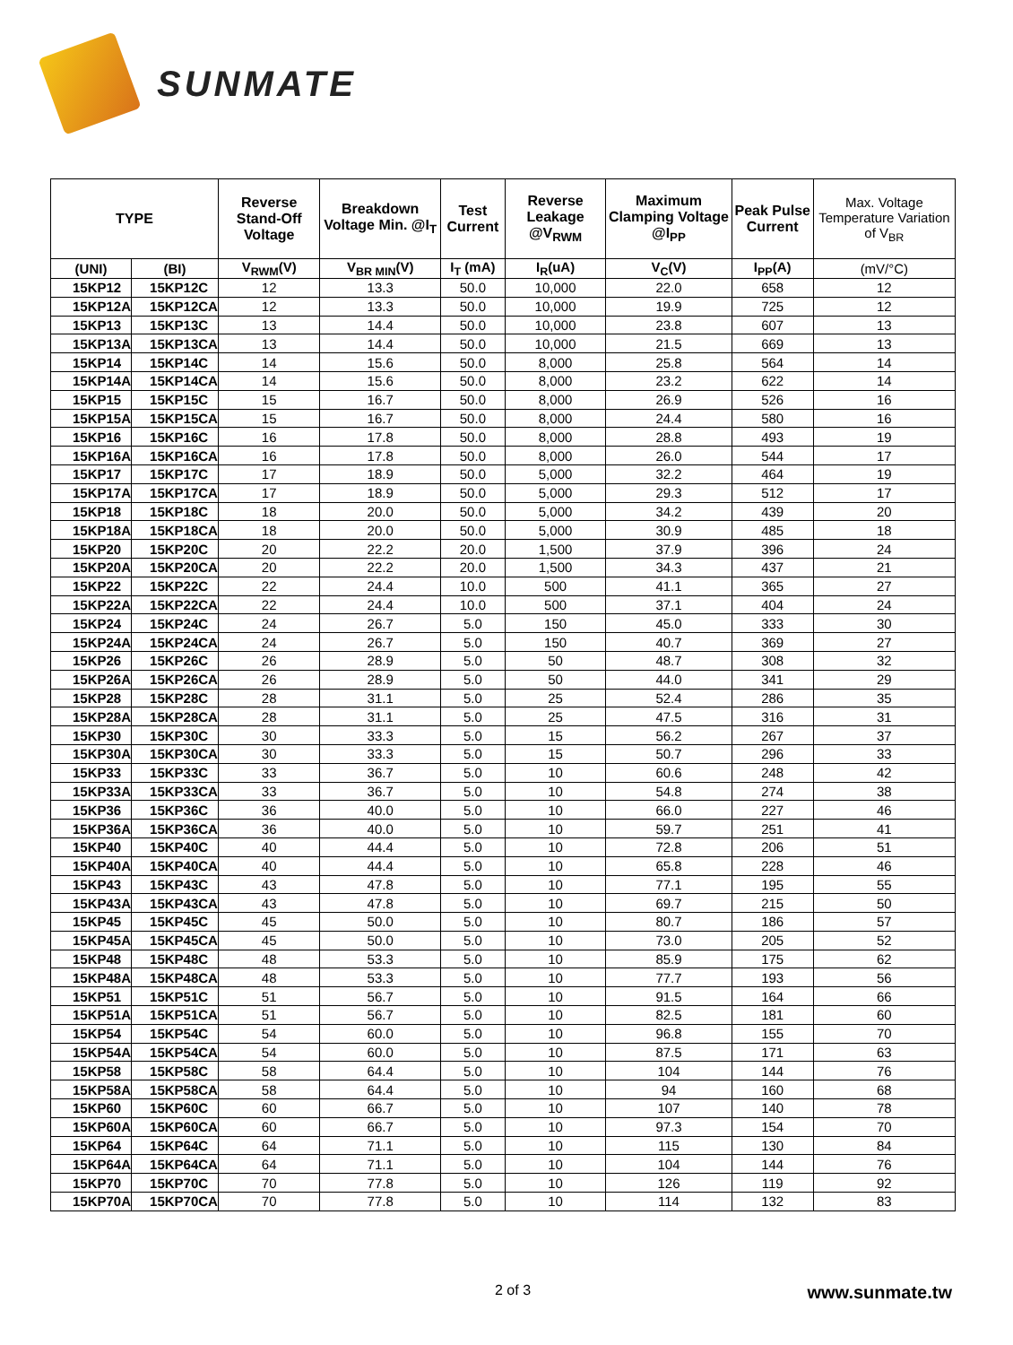SUNMATE
| TYPE | | Reverse Stand-Off Voltage | Breakdown Voltage Min. @I<sub>T</sub> | Test Current | Reverse Leakage @V<sub>RWM</sub> | Maximum Clamping Voltage @I<sub>PP</sub> | Peak Pulse Current | Max. Voltage Temperature Variation of V<sub>BR</sub> |
| --- | --- | --- | --- | --- | --- | --- | --- | --- |
| (UNI) | (BI) | V<sub>RWM</sub>(V) | V<sub>BR MIN</sub>(V) | I<sub>T</sub> (mA) | I<sub>R</sub>(uA) | V<sub>C</sub>(V) | I<sub>PP</sub>(A) | (mV/°C) |
| 15KP12 | 15KP12C | 12 | 13.3 | 50.0 | 10,000 | 22.0 | 658 | 12 |
| 15KP12A | 15KP12CA | 12 | 13.3 | 50.0 | 10,000 | 19.9 | 725 | 12 |
| 15KP13 | 15KP13C | 13 | 14.4 | 50.0 | 10,000 | 23.8 | 607 | 13 |
| 15KP13A | 15KP13CA | 13 | 14.4 | 50.0 | 10,000 | 21.5 | 669 | 13 |
| 15KP14 | 15KP14C | 14 | 15.6 | 50.0 | 8,000 | 25.8 | 564 | 14 |
| 15KP14A | 15KP14CA | 14 | 15.6 | 50.0 | 8,000 | 23.2 | 622 | 14 |
| 15KP15 | 15KP15C | 15 | 16.7 | 50.0 | 8,000 | 26.9 | 526 | 16 |
| 15KP15A | 15KP15CA | 15 | 16.7 | 50.0 | 8,000 | 24.4 | 580 | 16 |
| 15KP16 | 15KP16C | 16 | 17.8 | 50.0 | 8,000 | 28.8 | 493 | 19 |
| 15KP16A | 15KP16CA | 16 | 17.8 | 50.0 | 8,000 | 26.0 | 544 | 17 |
| 15KP17 | 15KP17C | 17 | 18.9 | 50.0 | 5,000 | 32.2 | 464 | 19 |
| 15KP17A | 15KP17CA | 17 | 18.9 | 50.0 | 5,000 | 29.3 | 512 | 17 |
| 15KP18 | 15KP18C | 18 | 20.0 | 50.0 | 5,000 | 34.2 | 439 | 20 |
| 15KP18A | 15KP18CA | 18 | 20.0 | 50.0 | 5,000 | 30.9 | 485 | 18 |
| 15KP20 | 15KP20C | 20 | 22.2 | 20.0 | 1,500 | 37.9 | 396 | 24 |
| 15KP20A | 15KP20CA | 20 | 22.2 | 20.0 | 1,500 | 34.3 | 437 | 21 |
| 15KP22 | 15KP22C | 22 | 24.4 | 10.0 | 500 | 41.1 | 365 | 27 |
| 15KP22A | 15KP22CA | 22 | 24.4 | 10.0 | 500 | 37.1 | 404 | 24 |
| 15KP24 | 15KP24C | 24 | 26.7 | 5.0 | 150 | 45.0 | 333 | 30 |
| 15KP24A | 15KP24CA | 24 | 26.7 | 5.0 | 150 | 40.7 | 369 | 27 |
| 15KP26 | 15KP26C | 26 | 28.9 | 5.0 | 50 | 48.7 | 308 | 32 |
| 15KP26A | 15KP26CA | 26 | 28.9 | 5.0 | 50 | 44.0 | 341 | 29 |
| 15KP28 | 15KP28C | 28 | 31.1 | 5.0 | 25 | 52.4 | 286 | 35 |
| 15KP28A | 15KP28CA | 28 | 31.1 | 5.0 | 25 | 47.5 | 316 | 31 |
| 15KP30 | 15KP30C | 30 | 33.3 | 5.0 | 15 | 56.2 | 267 | 37 |
| 15KP30A | 15KP30CA | 30 | 33.3 | 5.0 | 15 | 50.7 | 296 | 33 |
| 15KP33 | 15KP33C | 33 | 36.7 | 5.0 | 10 | 60.6 | 248 | 42 |
| 15KP33A | 15KP33CA | 33 | 36.7 | 5.0 | 10 | 54.8 | 274 | 38 |
| 15KP36 | 15KP36C | 36 | 40.0 | 5.0 | 10 | 66.0 | 227 | 46 |
| 15KP36A | 15KP36CA | 36 | 40.0 | 5.0 | 10 | 59.7 | 251 | 41 |
| 15KP40 | 15KP40C | 40 | 44.4 | 5.0 | 10 | 72.8 | 206 | 51 |
| 15KP40A | 15KP40CA | 40 | 44.4 | 5.0 | 10 | 65.8 | 228 | 46 |
| 15KP43 | 15KP43C | 43 | 47.8 | 5.0 | 10 | 77.1 | 195 | 55 |
| 15KP43A | 15KP43CA | 43 | 47.8 | 5.0 | 10 | 69.7 | 215 | 50 |
| 15KP45 | 15KP45C | 45 | 50.0 | 5.0 | 10 | 80.7 | 186 | 57 |
| 15KP45A | 15KP45CA | 45 | 50.0 | 5.0 | 10 | 73.0 | 205 | 52 |
| 15KP48 | 15KP48C | 48 | 53.3 | 5.0 | 10 | 85.9 | 175 | 62 |
| 15KP48A | 15KP48CA | 48 | 53.3 | 5.0 | 10 | 77.7 | 193 | 56 |
| 15KP51 | 15KP51C | 51 | 56.7 | 5.0 | 10 | 91.5 | 164 | 66 |
| 15KP51A | 15KP51CA | 51 | 56.7 | 5.0 | 10 | 82.5 | 181 | 60 |
| 15KP54 | 15KP54C | 54 | 60.0 | 5.0 | 10 | 96.8 | 155 | 70 |
| 15KP54A | 15KP54CA | 54 | 60.0 | 5.0 | 10 | 87.5 | 171 | 63 |
| 15KP58 | 15KP58C | 58 | 64.4 | 5.0 | 10 | 104 | 144 | 76 |
| 15KP58A | 15KP58CA | 58 | 64.4 | 5.0 | 10 | 94 | 160 | 68 |
| 15KP60 | 15KP60C | 60 | 66.7 | 5.0 | 10 | 107 | 140 | 78 |
| 15KP60A | 15KP60CA | 60 | 66.7 | 5.0 | 10 | 97.3 | 154 | 70 |
| 15KP64 | 15KP64C | 64 | 71.1 | 5.0 | 10 | 115 | 130 | 84 |
| 15KP64A | 15KP64CA | 64 | 71.1 | 5.0 | 10 | 104 | 144 | 76 |
| 15KP70 | 15KP70C | 70 | 77.8 | 5.0 | 10 | 126 | 119 | 92 |
| 15KP70A | 15KP70CA | 70 | 77.8 | 5.0 | 10 | 114 | 132 | 83 |
2 of 3 www.sunmate.tw